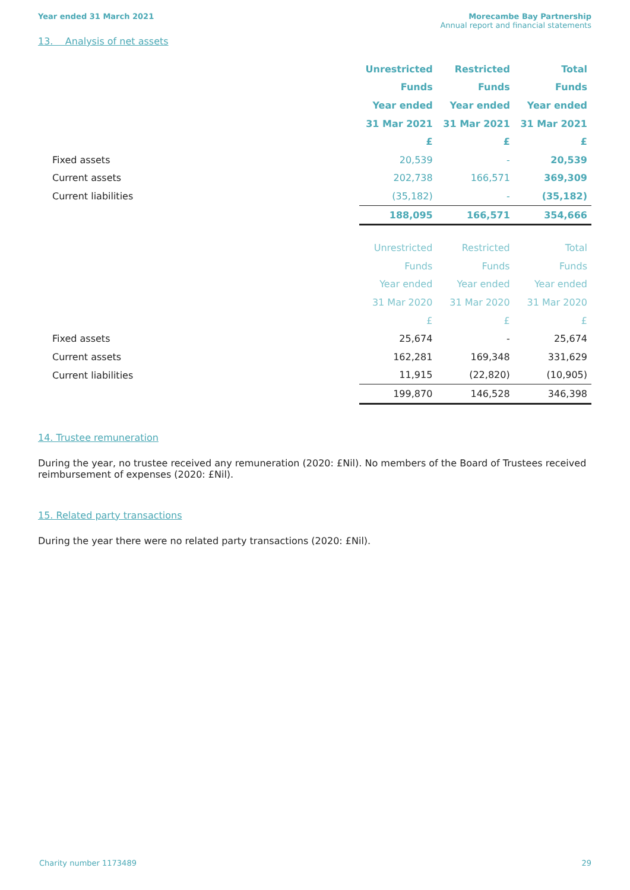Year ended 31 March 2021 Morecambe Bay Partnership
Annual report and financial statements
13. Analysis of net assets
| | Unrestricted | Restricted | Total |
| | Funds | Funds | Funds |
| | Year ended | Year ended | Year ended |
| | 31 Mar 2021 | 31 Mar 2021 | 31 Mar 2021 |
| | £ | £ | £ |
| Fixed assets | 20,539 | - | 20,539 |
| Current assets | 202,738 | 166,571 | 369,309 |
| Current liabilities | (35,182) | - | (35,182) |
| | 188,095 | 166,571 | 354,666 |
| | Unrestricted | Restricted | Total |
| | Funds | Funds | Funds |
| | Year ended | Year ended | Year ended |
| | 31 Mar 2020 | 31 Mar 2020 | 31 Mar 2020 |
| | £ | £ | £ |
| Fixed assets | 25,674 | - | 25,674 |
| Current assets | 162,281 | 169,348 | 331,629 |
| Current liabilities | 11,915 | (22,820) | (10,905) |
| | 199,870 | 146,528 | 346,398 |
14. Trustee remuneration
During the year, no trustee received any remuneration (2020: £Nil). No members of the Board of Trustees received reimbursement of expenses (2020: £Nil).
15. Related party transactions
During the year there were no related party transactions (2020: £Nil).
Charity number 1173489 29